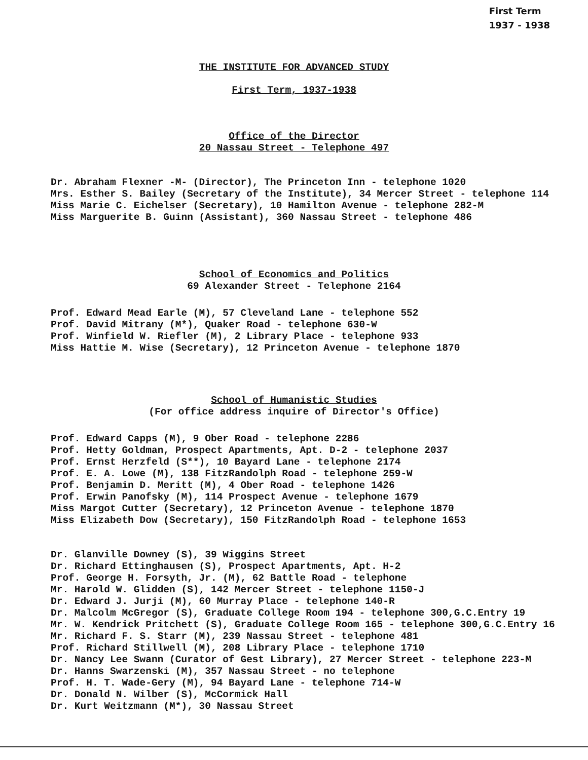First Term
1937 - 1938
THE INSTITUTE FOR ADVANCED STUDY
First Term, 1937-1938
Office of the Director
20 Nassau Street - Telephone 497
Dr. Abraham Flexner -M- (Director), The Princeton Inn - telephone 1020 Mrs. Esther S. Bailey (Secretary of the Institute), 34 Mercer Street - telephone 114 Miss Marie C. Eichelser (Secretary), 10 Hamilton Avenue - telephone 282-M Miss Marguerite B. Guinn (Assistant), 360 Nassau Street - telephone 486
School of Economics and Politics
69 Alexander Street - Telephone 2164
Prof. Edward Mead Earle (M), 57 Cleveland Lane - telephone 552 Prof. David Mitrany (M*), Quaker Road - telephone 630-W Prof. Winfield W. Riefler (M), 2 Library Place - telephone 933 Miss Hattie M. Wise (Secretary), 12 Princeton Avenue - telephone 1870
School of Humanistic Studies
(For office address inquire of Director's Office)
Prof. Edward Capps (M), 9 Ober Road - telephone 2286 Prof. Hetty Goldman, Prospect Apartments, Apt. D-2 - telephone 2037 Prof. Ernst Herzfeld (S**), 10 Bayard Lane - telephone 2174 Prof. E. A. Lowe (M), 138 FitzRandolph Road - telephone 259-W Prof. Benjamin D. Meritt (M), 4 Ober Road - telephone 1426 Prof. Erwin Panofsky (M), 114 Prospect Avenue - telephone 1679 Miss Margot Cutter (Secretary), 12 Princeton Avenue - telephone 1870 Miss Elizabeth Dow (Secretary), 150 FitzRandolph Road - telephone 1653
Dr. Glanville Downey (S), 39 Wiggins Street Dr. Richard Ettinghausen (S), Prospect Apartments, Apt. H-2 Prof. George H. Forsyth, Jr. (M), 62 Battle Road - telephone Mr. Harold W. Glidden (S), 142 Mercer Street - telephone 1150-J Dr. Edward J. Jurji (M), 60 Murray Place - telephone 140-R Dr. Malcolm McGregor (S), Graduate College Room 194 - telephone 300,G.C.Entry 19 Mr. W. Kendrick Pritchett (S), Graduate College Room 165 - telephone 300,G.C.Entry 16 Mr. Richard F. S. Starr (M), 239 Nassau Street - telephone 481 Prof. Richard Stillwell (M), 208 Library Place - telephone 1710 Dr. Nancy Lee Swann (Curator of Gest Library), 27 Mercer Street - telephone 223-M Dr. Hanns Swarzenski (M), 357 Nassau Street - no telephone Prof. H. T. Wade-Gery (M), 94 Bayard Lane - telephone 714-W Dr. Donald N. Wilber (S), McCormick Hall Dr. Kurt Weitzmann (M*), 30 Nassau Street